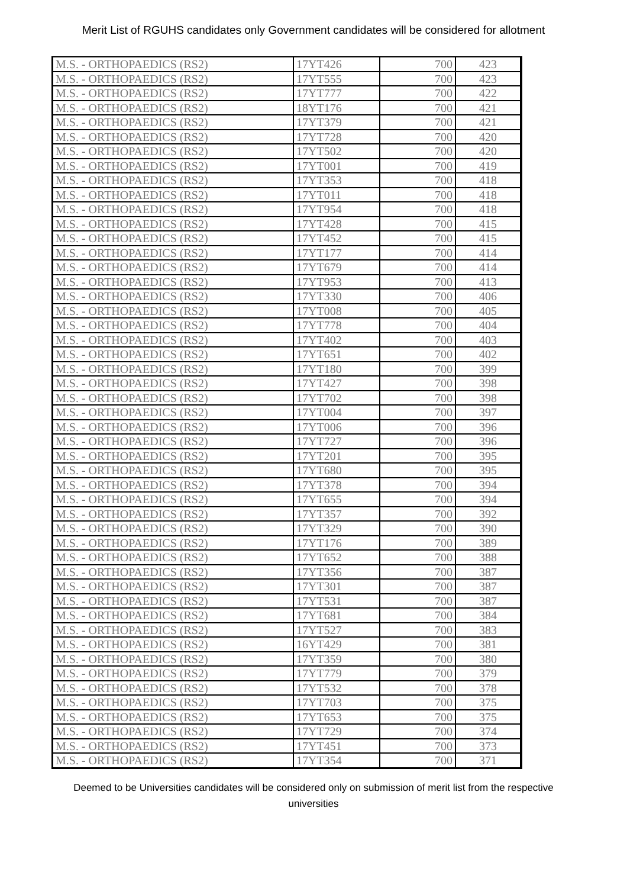Merit List of RGUHS candidates only Government candidates will be considered for allotment
| M.S. - ORTHOPAEDICS (RS2) | 17YT426 | 700 | 423 |
| M.S. - ORTHOPAEDICS (RS2) | 17YT555 | 700 | 423 |
| M.S. - ORTHOPAEDICS (RS2) | 17YT777 | 700 | 422 |
| M.S. - ORTHOPAEDICS (RS2) | 18YT176 | 700 | 421 |
| M.S. - ORTHOPAEDICS (RS2) | 17YT379 | 700 | 421 |
| M.S. - ORTHOPAEDICS (RS2) | 17YT728 | 700 | 420 |
| M.S. - ORTHOPAEDICS (RS2) | 17YT502 | 700 | 420 |
| M.S. - ORTHOPAEDICS (RS2) | 17YT001 | 700 | 419 |
| M.S. - ORTHOPAEDICS (RS2) | 17YT353 | 700 | 418 |
| M.S. - ORTHOPAEDICS (RS2) | 17YT011 | 700 | 418 |
| M.S. - ORTHOPAEDICS (RS2) | 17YT954 | 700 | 418 |
| M.S. - ORTHOPAEDICS (RS2) | 17YT428 | 700 | 415 |
| M.S. - ORTHOPAEDICS (RS2) | 17YT452 | 700 | 415 |
| M.S. - ORTHOPAEDICS (RS2) | 17YT177 | 700 | 414 |
| M.S. - ORTHOPAEDICS (RS2) | 17YT679 | 700 | 414 |
| M.S. - ORTHOPAEDICS (RS2) | 17YT953 | 700 | 413 |
| M.S. - ORTHOPAEDICS (RS2) | 17YT330 | 700 | 406 |
| M.S. - ORTHOPAEDICS (RS2) | 17YT008 | 700 | 405 |
| M.S. - ORTHOPAEDICS (RS2) | 17YT778 | 700 | 404 |
| M.S. - ORTHOPAEDICS (RS2) | 17YT402 | 700 | 403 |
| M.S. - ORTHOPAEDICS (RS2) | 17YT651 | 700 | 402 |
| M.S. - ORTHOPAEDICS (RS2) | 17YT180 | 700 | 399 |
| M.S. - ORTHOPAEDICS (RS2) | 17YT427 | 700 | 398 |
| M.S. - ORTHOPAEDICS (RS2) | 17YT702 | 700 | 398 |
| M.S. - ORTHOPAEDICS (RS2) | 17YT004 | 700 | 397 |
| M.S. - ORTHOPAEDICS (RS2) | 17YT006 | 700 | 396 |
| M.S. - ORTHOPAEDICS (RS2) | 17YT727 | 700 | 396 |
| M.S. - ORTHOPAEDICS (RS2) | 17YT201 | 700 | 395 |
| M.S. - ORTHOPAEDICS (RS2) | 17YT680 | 700 | 395 |
| M.S. - ORTHOPAEDICS (RS2) | 17YT378 | 700 | 394 |
| M.S. - ORTHOPAEDICS (RS2) | 17YT655 | 700 | 394 |
| M.S. - ORTHOPAEDICS (RS2) | 17YT357 | 700 | 392 |
| M.S. - ORTHOPAEDICS (RS2) | 17YT329 | 700 | 390 |
| M.S. - ORTHOPAEDICS (RS2) | 17YT176 | 700 | 389 |
| M.S. - ORTHOPAEDICS (RS2) | 17YT652 | 700 | 388 |
| M.S. - ORTHOPAEDICS (RS2) | 17YT356 | 700 | 387 |
| M.S. - ORTHOPAEDICS (RS2) | 17YT301 | 700 | 387 |
| M.S. - ORTHOPAEDICS (RS2) | 17YT531 | 700 | 387 |
| M.S. - ORTHOPAEDICS (RS2) | 17YT681 | 700 | 384 |
| M.S. - ORTHOPAEDICS (RS2) | 17YT527 | 700 | 383 |
| M.S. - ORTHOPAEDICS (RS2) | 16YT429 | 700 | 381 |
| M.S. - ORTHOPAEDICS (RS2) | 17YT359 | 700 | 380 |
| M.S. - ORTHOPAEDICS (RS2) | 17YT779 | 700 | 379 |
| M.S. - ORTHOPAEDICS (RS2) | 17YT532 | 700 | 378 |
| M.S. - ORTHOPAEDICS (RS2) | 17YT703 | 700 | 375 |
| M.S. - ORTHOPAEDICS (RS2) | 17YT653 | 700 | 375 |
| M.S. - ORTHOPAEDICS (RS2) | 17YT729 | 700 | 374 |
| M.S. - ORTHOPAEDICS (RS2) | 17YT451 | 700 | 373 |
| M.S. - ORTHOPAEDICS (RS2) | 17YT354 | 700 | 371 |
Deemed to be Universities candidates will be considered only on submission of merit list from the respective
universities